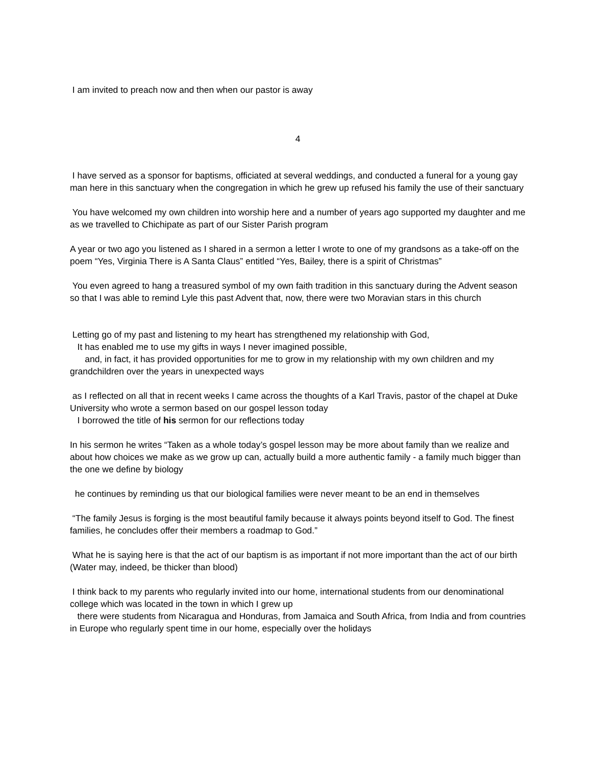I am invited to preach now and then when our pastor is away
4
I have served as a sponsor for baptisms, officiated at several weddings, and conducted a funeral for a young gay man here in this sanctuary when the congregation in which he grew up refused his family the use of their sanctuary
You have welcomed my own children into worship here and a number of years ago supported my daughter and me as we travelled to Chichipate as part of our Sister Parish program
A year or two ago you listened as I shared in a sermon a letter I wrote to one of my grandsons as a take-off on the poem “Yes, Virginia There is A Santa Claus” entitled “Yes, Bailey, there is a spirit of Christmas”
You even agreed to hang a treasured symbol of my own faith tradition in this sanctuary during the Advent season so that I was able to remind Lyle this past Advent that, now, there were two Moravian stars in this church
Letting go of my past and listening to my heart has strengthened my relationship with God,
It has enabled me to use my gifts in ways I never imagined possible,
and, in fact, it has provided opportunities for me to grow in my relationship with my own children and my grandchildren over the years in unexpected ways
as I reflected on all that in recent weeks I came across the thoughts of a Karl Travis, pastor of the chapel at Duke University who wrote a sermon based on our gospel lesson today
I borrowed the title of his sermon for our reflections today
In his sermon he writes “Taken as a whole today’s gospel lesson may be more about family than we realize and about how choices we make as we grow up can, actually build a more authentic family - a family much bigger than the one we define by biology
he continues by reminding us that our biological families were never meant to be an end in themselves
“The family Jesus is forging is the most beautiful family because it always points beyond itself to God. The finest families, he concludes offer their members a roadmap to God.”
What he is saying here is that the act of our baptism is as important if not more important than the act of our birth (Water may, indeed, be thicker than blood)
I think back to my parents who regularly invited into our home, international students from our denominational college which was located in the town in which I grew up
there were students from Nicaragua and Honduras, from Jamaica and South Africa, from India and from countries in Europe who regularly spent time in our home, especially over the holidays